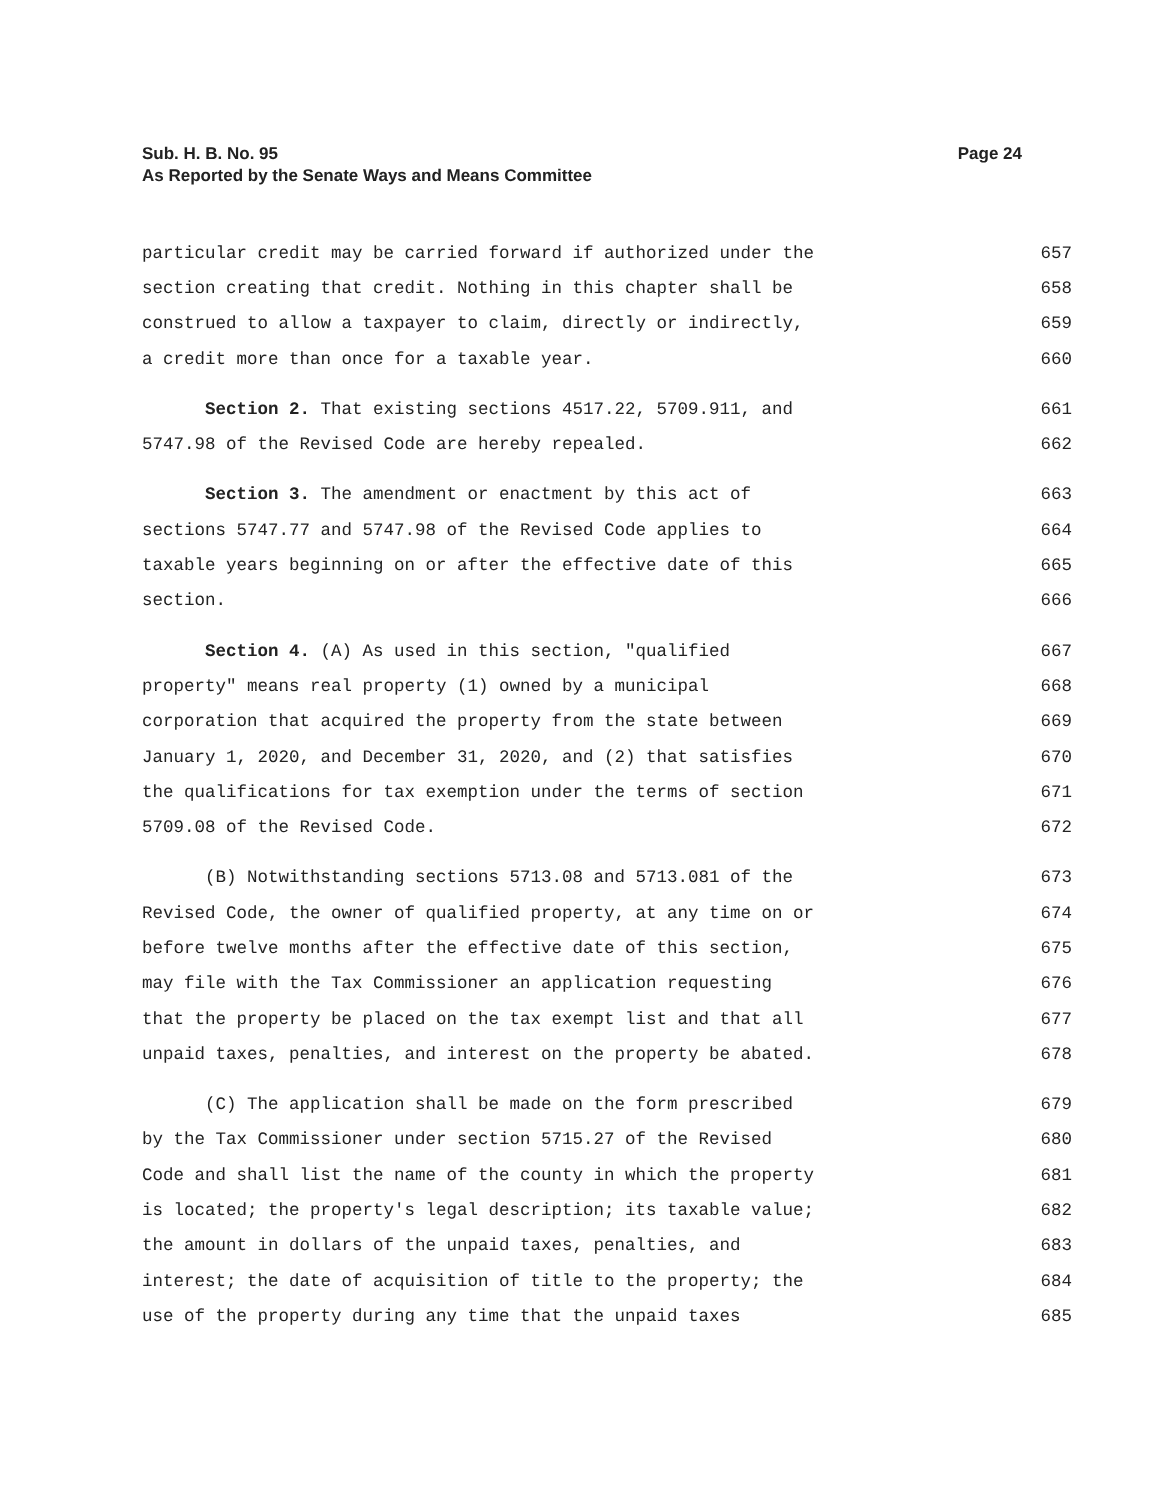Page 24 Sub. H. B. No. 95
As Reported by the Senate Ways and Means Committee
particular credit may be carried forward if authorized under the 657
section creating that credit. Nothing in this chapter shall be 658
construed to allow a taxpayer to claim, directly or indirectly, 659
a credit more than once for a taxable year. 660
Section 2. That existing sections 4517.22, 5709.911, and 661
5747.98 of the Revised Code are hereby repealed. 662
Section 3. The amendment or enactment by this act of 663
sections 5747.77 and 5747.98 of the Revised Code applies to 664
taxable years beginning on or after the effective date of this 665
section. 666
Section 4. (A) As used in this section, "qualified 667
property" means real property (1) owned by a municipal 668
corporation that acquired the property from the state between 669
January 1, 2020, and December 31, 2020, and (2) that satisfies 670
the qualifications for tax exemption under the terms of section 671
5709.08 of the Revised Code. 672
(B) Notwithstanding sections 5713.08 and 5713.081 of the 673
Revised Code, the owner of qualified property, at any time on or 674
before twelve months after the effective date of this section, 675
may file with the Tax Commissioner an application requesting 676
that the property be placed on the tax exempt list and that all 677
unpaid taxes, penalties, and interest on the property be abated. 678
(C) The application shall be made on the form prescribed 679
by the Tax Commissioner under section 5715.27 of the Revised 680
Code and shall list the name of the county in which the property 681
is located; the property's legal description; its taxable value; 682
the amount in dollars of the unpaid taxes, penalties, and 683
interest; the date of acquisition of title to the property; the 684
use of the property during any time that the unpaid taxes 685